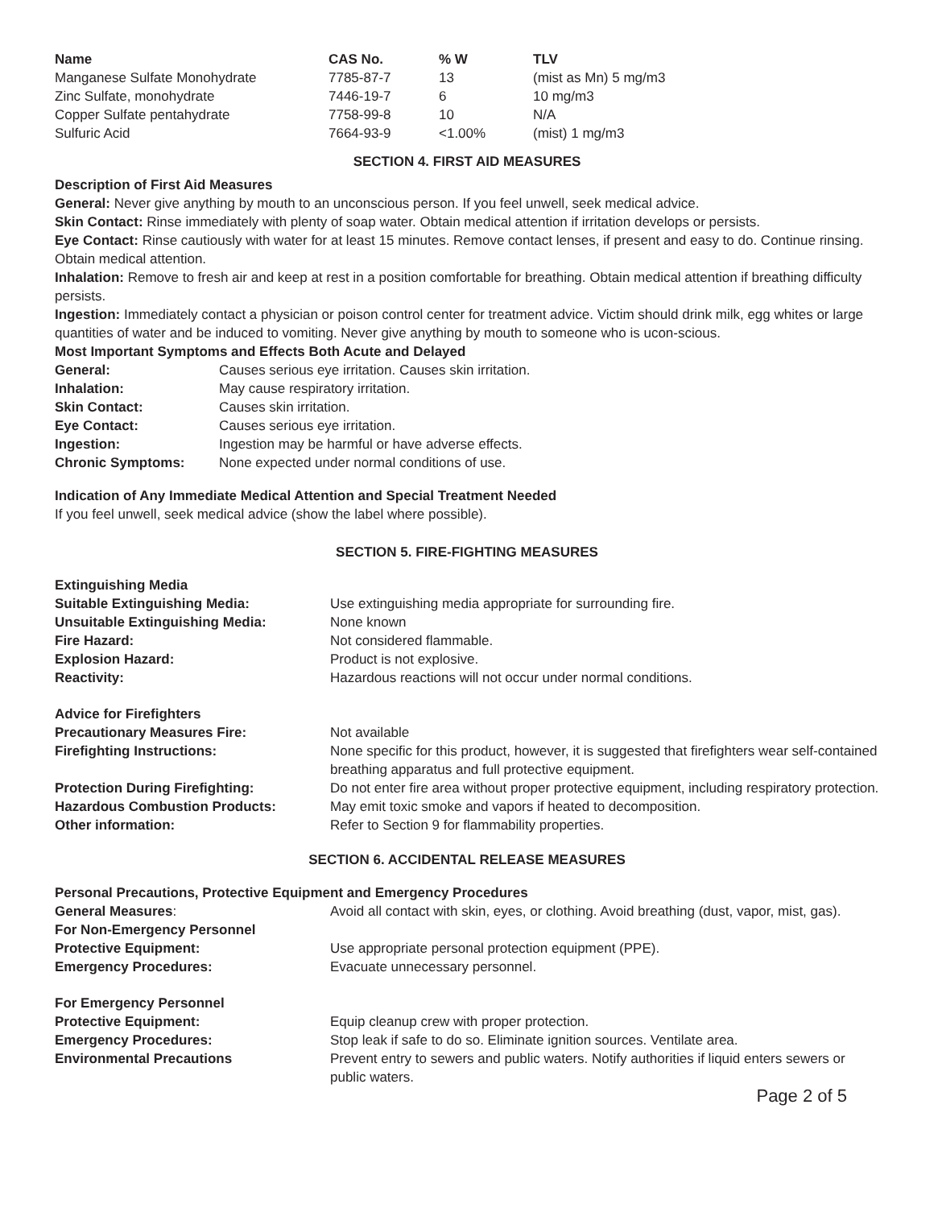| Name | CAS No. | % W | TLV |
| --- | --- | --- | --- |
| Manganese Sulfate Monohydrate | 7785-87-7 | 13 | (mist as Mn) 5 mg/m3 |
| Zinc Sulfate, monohydrate | 7446-19-7 | 6 | 10 mg/m3 |
| Copper Sulfate pentahydrate | 7758-99-8 | 10 | N/A |
| Sulfuric Acid | 7664-93-9 | <1.00% | (mist) 1 mg/m3 |
SECTION 4. FIRST AID MEASURES
Description of First Aid Measures
General: Never give anything by mouth to an unconscious person. If you feel unwell, seek medical advice.
Skin Contact: Rinse immediately with plenty of soap water. Obtain medical attention if irritation develops or persists.
Eye Contact: Rinse cautiously with water for at least 15 minutes. Remove contact lenses, if present and easy to do. Continue rinsing. Obtain medical attention.
Inhalation: Remove to fresh air and keep at rest in a position comfortable for breathing. Obtain medical attention if breathing difficulty persists.
Ingestion: Immediately contact a physician or poison control center for treatment advice. Victim should drink milk, egg whites or large quantities of water and be induced to vomiting. Never give anything by mouth to someone who is ucon-scious.
Most Important Symptoms and Effects Both Acute and Delayed
| General: | Causes serious eye irritation. Causes skin irritation. |
| Inhalation: | May cause respiratory irritation. |
| Skin Contact: | Causes skin irritation. |
| Eye Contact: | Causes serious eye irritation. |
| Ingestion: | Ingestion may be harmful or have adverse effects. |
| Chronic Symptoms: | None expected under normal conditions of use. |
Indication of Any Immediate Medical Attention and Special Treatment Needed
If you feel unwell, seek medical advice (show the label where possible).
SECTION 5. FIRE-FIGHTING MEASURES
| Extinguishing Media | |
| Suitable Extinguishing Media: | Use extinguishing media appropriate for surrounding fire. |
| Unsuitable Extinguishing Media: | None known |
| Fire Hazard: | Not considered flammable. |
| Explosion Hazard: | Product is not explosive. |
| Reactivity: | Hazardous reactions will not occur under normal conditions. |
| Advice for Firefighters | |
| Precautionary Measures Fire: | Not available |
| Firefighting Instructions: | None specific for this product, however, it is suggested that firefighters wear self-contained breathing apparatus and full protective equipment. |
| Protection During Firefighting: | Do not enter fire area without proper protective equipment, including respiratory protection. |
| Hazardous Combustion Products: | May emit toxic smoke and vapors if heated to decomposition. |
| Other information: | Refer to Section 9 for flammability properties. |
SECTION 6. ACCIDENTAL RELEASE MEASURES
Personal Precautions, Protective Equipment and Emergency Procedures
| General Measures : | Avoid all contact with skin, eyes, or clothing. Avoid breathing (dust, vapor, mist, gas). |
| For Non-Emergency Personnel | |
| Protective Equipment: | Use appropriate personal protection equipment (PPE). |
| Emergency Procedures: | Evacuate unnecessary personnel. |
| For Emergency Personnel | |
| Protective Equipment: | Equip cleanup crew with proper protection. |
| Emergency Procedures: | Stop leak if safe to do so. Eliminate ignition sources. Ventilate area. |
| Environmental Precautions | Prevent entry to sewers and public waters. Notify authorities if liquid enters sewers or public waters. |
Page 2 of 5